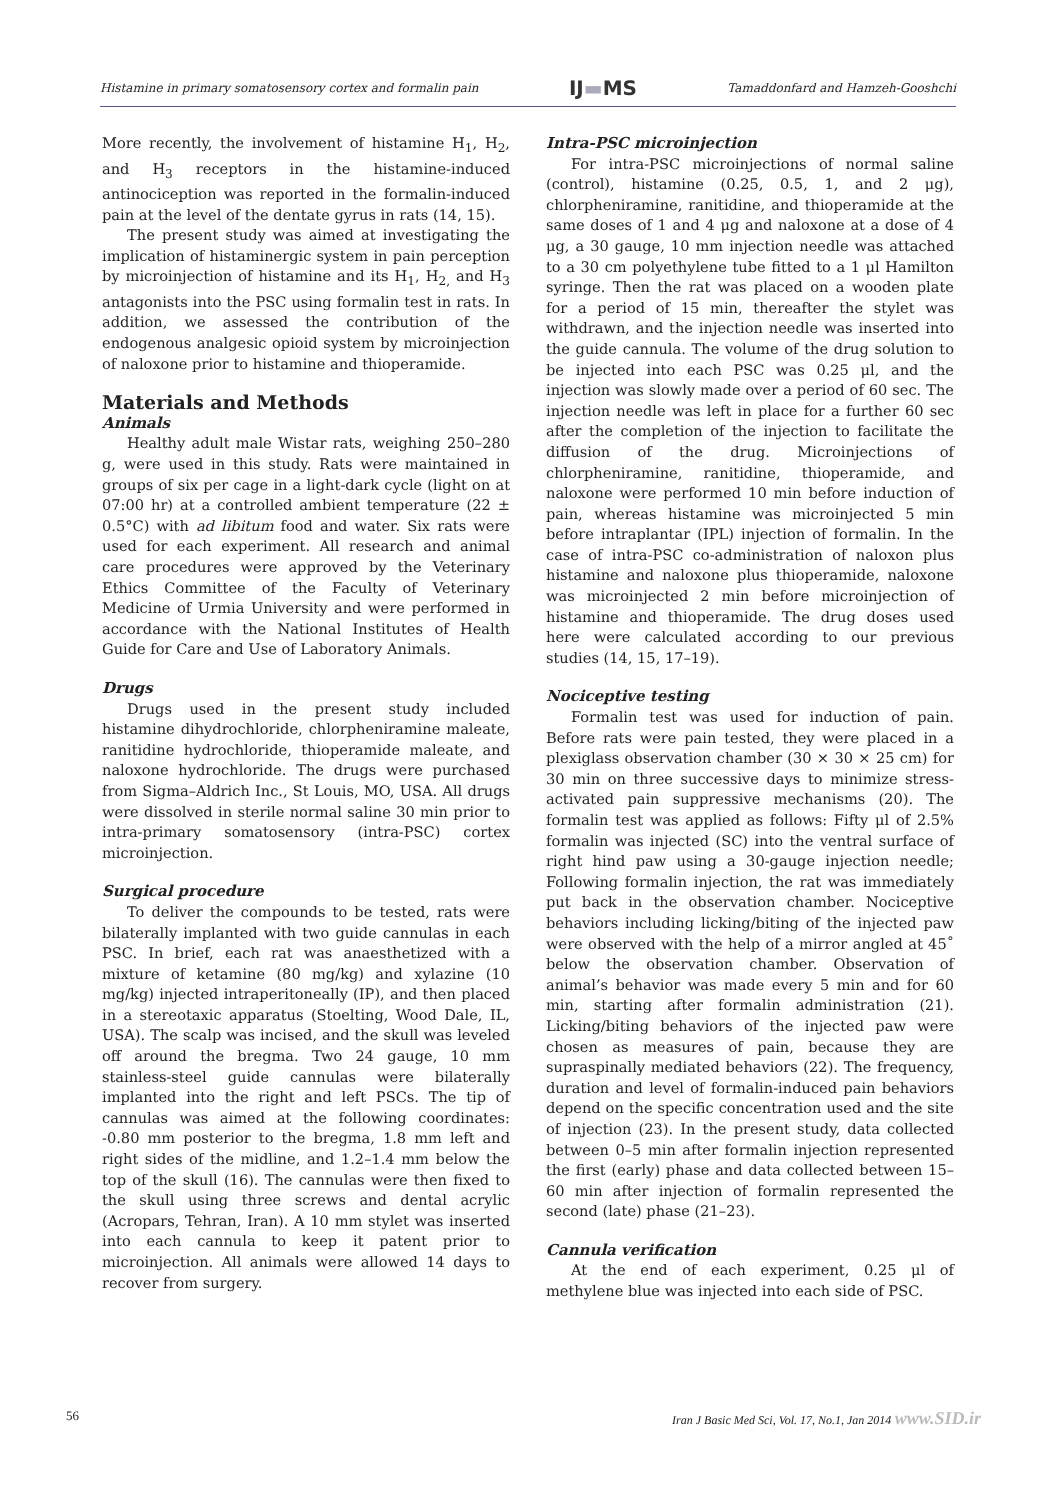Histamine in primary somatosensory cortex and formalin pain IJ▬MS Tamaddonfard and Hamzeh-Gooshchi
More recently, the involvement of histamine H<sub>1</sub>, H<sub>2</sub>, and H<sub>3</sub> receptors in the histamine-induced antinociception was reported in the formalin-induced pain at the level of the dentate gyrus in rats (14, 15).
The present study was aimed at investigating the implication of histaminergic system in pain perception by microinjection of histamine and its H<sub>1</sub>, H<sub>2,</sub> and H<sub>3</sub> antagonists into the PSC using formalin test in rats. In addition, we assessed the contribution of the endogenous analgesic opioid system by microinjection of naloxone prior to histamine and thioperamide.
Materials and Methods
Animals
Healthy adult male Wistar rats, weighing 250–280 g, were used in this study. Rats were maintained in groups of six per cage in a light-dark cycle (light on at 07:00 hr) at a controlled ambient temperature (22 ± 0.5°C) with ad libitum food and water. Six rats were used for each experiment. All research and animal care procedures were approved by the Veterinary Ethics Committee of the Faculty of Veterinary Medicine of Urmia University and were performed in accordance with the National Institutes of Health Guide for Care and Use of Laboratory Animals.
Drugs
Drugs used in the present study included histamine dihydrochloride, chlorpheniramine maleate, ranitidine hydrochloride, thioperamide maleate, and naloxone hydrochloride. The drugs were purchased from Sigma–Aldrich Inc., St Louis, MO, USA. All drugs were dissolved in sterile normal saline 30 min prior to intra-primary somatosensory (intra-PSC) cortex microinjection.
Surgical procedure
To deliver the compounds to be tested, rats were bilaterally implanted with two guide cannulas in each PSC. In brief, each rat was anaesthetized with a mixture of ketamine (80 mg/kg) and xylazine (10 mg/kg) injected intraperitoneally (IP), and then placed in a stereotaxic apparatus (Stoelting, Wood Dale, IL, USA). The scalp was incised, and the skull was leveled off around the bregma. Two 24 gauge, 10 mm stainless-steel guide cannulas were bilaterally implanted into the right and left PSCs. The tip of cannulas was aimed at the following coordinates: -0.80 mm posterior to the bregma, 1.8 mm left and right sides of the midline, and 1.2–1.4 mm below the top of the skull (16). The cannulas were then fixed to the skull using three screws and dental acrylic (Acropars, Tehran, Iran). A 10 mm stylet was inserted into each cannula to keep it patent prior to microinjection. All animals were allowed 14 days to recover from surgery.
Intra-PSC microinjection
For intra-PSC microinjections of normal saline (control), histamine (0.25, 0.5, 1, and 2 μg), chlorpheniramine, ranitidine, and thioperamide at the same doses of 1 and 4 μg and naloxone at a dose of 4 μg, a 30 gauge, 10 mm injection needle was attached to a 30 cm polyethylene tube fitted to a 1 μl Hamilton syringe. Then the rat was placed on a wooden plate for a period of 15 min, thereafter the stylet was withdrawn, and the injection needle was inserted into the guide cannula. The volume of the drug solution to be injected into each PSC was 0.25 μl, and the injection was slowly made over a period of 60 sec. The injection needle was left in place for a further 60 sec after the completion of the injection to facilitate the diffusion of the drug. Microinjections of chlorpheniramine, ranitidine, thioperamide, and naloxone were performed 10 min before induction of pain, whereas histamine was microinjected 5 min before intraplantar (IPL) injection of formalin. In the case of intra-PSC co-administration of naloxon plus histamine and naloxone plus thioperamide, naloxone was microinjected 2 min before microinjection of histamine and thioperamide. The drug doses used here were calculated according to our previous studies (14, 15, 17–19).
Nociceptive testing
Formalin test was used for induction of pain. Before rats were pain tested, they were placed in a plexiglass observation chamber (30 × 30 × 25 cm) for 30 min on three successive days to minimize stress-activated pain suppressive mechanisms (20). The formalin test was applied as follows: Fifty μl of 2.5% formalin was injected (SC) into the ventral surface of right hind paw using a 30-gauge injection needle; Following formalin injection, the rat was immediately put back in the observation chamber. Nociceptive behaviors including licking/biting of the injected paw were observed with the help of a mirror angled at 45˚ below the observation chamber. Observation of animal’s behavior was made every 5 min and for 60 min, starting after formalin administration (21). Licking/biting behaviors of the injected paw were chosen as measures of pain, because they are supraspinally mediated behaviors (22). The frequency, duration and level of formalin-induced pain behaviors depend on the specific concentration used and the site of injection (23). In the present study, data collected between 0–5 min after formalin injection represented the first (early) phase and data collected between 15–60 min after injection of formalin represented the second (late) phase (21–23).
Cannula verification
At the end of each experiment, 0.25 μl of methylene blue was injected into each side of PSC.
56 Iran J Basic Med Sci, Vol. 17, No.1, Jan 2014 www.SID.ir